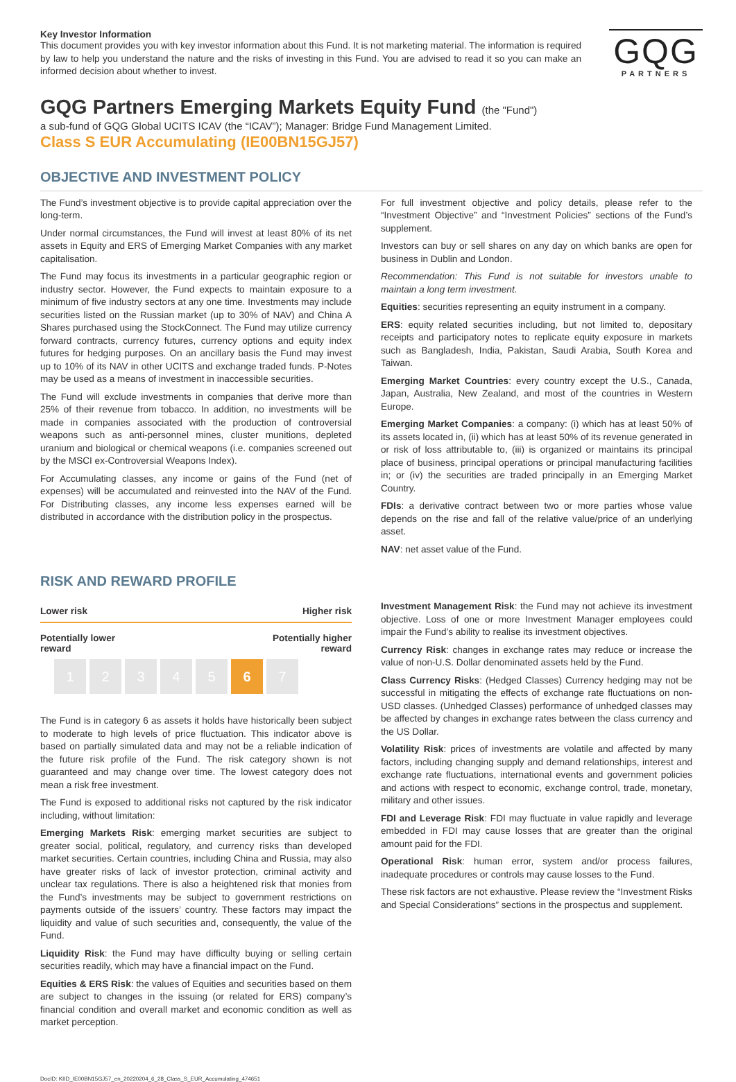Key Investor Information
This document provides you with key investor information about this Fund. It is not marketing material. The information is required by law to help you understand the nature and the risks of investing in this Fund. You are advised to read it so you can make an informed decision about whether to invest.
GQG
PARTNERS
GQG Partners Emerging Markets Equity Fund (the "Fund")
a sub-fund of GQG Global UCITS ICAV (the “ICAV”); Manager: Bridge Fund Management Limited.
Class S EUR Accumulating (IE00BN15GJ57)
OBJECTIVE AND INVESTMENT POLICY
The Fund’s investment objective is to provide capital appreciation over the long-term.
Under normal circumstances, the Fund will invest at least 80% of its net assets in Equity and ERS of Emerging Market Companies with any market capitalisation.
The Fund may focus its investments in a particular geographic region or industry sector. However, the Fund expects to maintain exposure to a minimum of five industry sectors at any one time. Investments may include securities listed on the Russian market (up to 30% of NAV) and China A Shares purchased using the StockConnect. The Fund may utilize currency forward contracts, currency futures, currency options and equity index futures for hedging purposes. On an ancillary basis the Fund may invest up to 10% of its NAV in other UCITS and exchange traded funds. P-Notes may be used as a means of investment in inaccessible securities.
The Fund will exclude investments in companies that derive more than 25% of their revenue from tobacco. In addition, no investments will be made in companies associated with the production of controversial weapons such as anti-personnel mines, cluster munitions, depleted uranium and biological or chemical weapons (i.e. companies screened out by the MSCI ex-Controversial Weapons Index).
For Accumulating classes, any income or gains of the Fund (net of expenses) will be accumulated and reinvested into the NAV of the Fund. For Distributing classes, any income less expenses earned will be distributed in accordance with the distribution policy in the prospectus.
For full investment objective and policy details, please refer to the “Investment Objective” and “Investment Policies” sections of the Fund’s supplement.
Investors can buy or sell shares on any day on which banks are open for business in Dublin and London.
Recommendation: This Fund is not suitable for investors unable to maintain a long term investment.
Equities: securities representing an equity instrument in a company.
ERS: equity related securities including, but not limited to, depositary receipts and participatory notes to replicate equity exposure in markets such as Bangladesh, India, Pakistan, Saudi Arabia, South Korea and Taiwan.
Emerging Market Countries: every country except the U.S., Canada, Japan, Australia, New Zealand, and most of the countries in Western Europe.
Emerging Market Companies: a company: (i) which has at least 50% of its assets located in, (ii) which has at least 50% of its revenue generated in or risk of loss attributable to, (iii) is organized or maintains its principal place of business, principal operations or principal manufacturing facilities in; or (iv) the securities are traded principally in an Emerging Market Country.
FDIs: a derivative contract between two or more parties whose value depends on the rise and fall of the relative value/price of an underlying asset.
NAV: net asset value of the Fund.
RISK AND REWARD PROFILE
Lower risk Higher risk
Potentially lower
reward Potentially higher
reward
12345 6 7
The Fund is in category 6 as assets it holds have historically been subject to moderate to high levels of price fluctuation. This indicator above is based on partially simulated data and may not be a reliable indication of the future risk profile of the Fund. The risk category shown is not guaranteed and may change over time. The lowest category does not mean a risk free investment.
The Fund is exposed to additional risks not captured by the risk indicator including, without limitation:
Emerging Markets Risk: emerging market securities are subject to greater social, political, regulatory, and currency risks than developed market securities. Certain countries, including China and Russia, may also have greater risks of lack of investor protection, criminal activity and unclear tax regulations. There is also a heightened risk that monies from the Fund’s investments may be subject to government restrictions on payments outside of the issuers’ country. These factors may impact the liquidity and value of such securities and, consequently, the value of the Fund.
Liquidity Risk: the Fund may have difficulty buying or selling certain securities readily, which may have a financial impact on the Fund.
Equities & ERS Risk: the values of Equities and securities based on them are subject to changes in the issuing (or related for ERS) company’s financial condition and overall market and economic condition as well as market perception.
Investment Management Risk: the Fund may not achieve its investment objective. Loss of one or more Investment Manager employees could impair the Fund’s ability to realise its investment objectives.
Currency Risk: changes in exchange rates may reduce or increase the value of non-U.S. Dollar denominated assets held by the Fund.
Class Currency Risks: (Hedged Classes) Currency hedging may not be successful in mitigating the effects of exchange rate fluctuations on non-USD classes. (Unhedged Classes) performance of unhedged classes may be affected by changes in exchange rates between the class currency and the US Dollar.
Volatility Risk: prices of investments are volatile and affected by many factors, including changing supply and demand relationships, interest and exchange rate fluctuations, international events and government policies and actions with respect to economic, exchange control, trade, monetary, military and other issues.
FDI and Leverage Risk: FDI may fluctuate in value rapidly and leverage embedded in FDI may cause losses that are greater than the original amount paid for the FDI.
Operational Risk: human error, system and/or process failures, inadequate procedures or controls may cause losses to the Fund.
These risk factors are not exhaustive. Please review the “Investment Risks and Special Considerations” sections in the prospectus and supplement.
DocID: KIID_IE00BN15GJ57_en_20220204_6_28_Class_S_EUR_Accumulating_474651